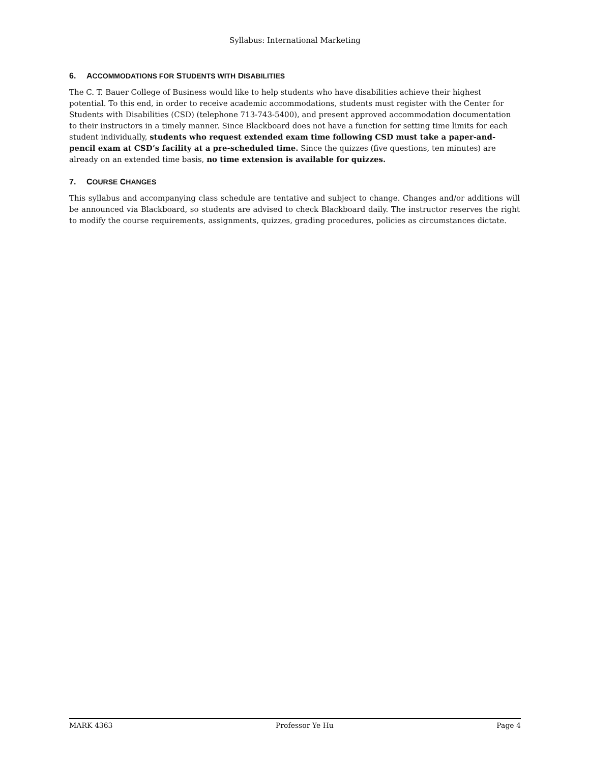Syllabus: International Marketing
6. ACCOMMODATIONS FOR STUDENTS WITH DISABILITIES
The C. T. Bauer College of Business would like to help students who have disabilities achieve their highest potential. To this end, in order to receive academic accommodations, students must register with the Center for Students with Disabilities (CSD) (telephone 713-743-5400), and present approved accommodation documentation to their instructors in a timely manner. Since Blackboard does not have a function for setting time limits for each student individually, students who request extended exam time following CSD must take a paper-and-pencil exam at CSD’s facility at a pre-scheduled time. Since the quizzes (five questions, ten minutes) are already on an extended time basis, no time extension is available for quizzes.
7. COURSE CHANGES
This syllabus and accompanying class schedule are tentative and subject to change. Changes and/or additions will be announced via Blackboard, so students are advised to check Blackboard daily. The instructor reserves the right to modify the course requirements, assignments, quizzes, grading procedures, policies as circumstances dictate.
MARK 4363 Professor Ye Hu Page 4